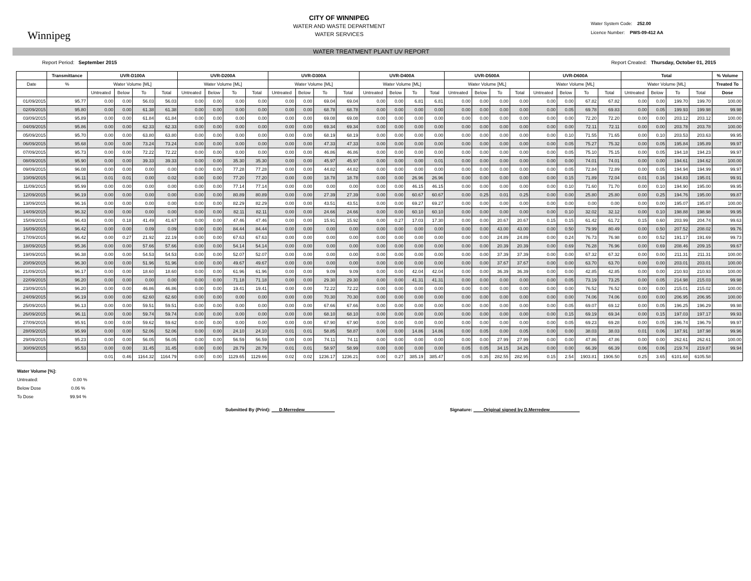Winnipeg
CITY OF WINNIPEG
WATER AND WASTE DEPARTMENT
WATER SERVICES
Water System Code: 252.00
Licence Number: PWS-09-412 AA
WATER TREATMENT PLANT UV REPORT
Report Period: September 2015 Report Created: Thursday, October 01, 2015
| | Transmittance | UVR-D100A | | | | UVR-D200A | | | | UVR-D300A | | | | UVR-D400A | | | | UVR-D500A | | | | UVR-D600A | | | | Total | | | | % Volume |
| --- | --- | --- | --- | --- | --- | --- | --- | --- | --- | --- | --- | --- | --- | --- | --- | --- | --- | --- | --- | --- | --- | --- | --- | --- | --- | --- | --- | --- | --- | --- |
| Date | % | Water Volume [ML] | | | | Water Volume [ML] | | | | Water Volume [ML] | | | | Water Volume [ML] | | | | Water Volume [ML] | | | | Water Volume [ML] | | | | Water Volume [ML] | | | | Treated To |
| | | Untreated | Below | To | Total | Untreated | Below | To | Total | Untreated | Below | To | Total | Untreated | Below | To | Total | Untreated | Below | To | Total | Untreated | Below | To | Total | Untreated | Below | To | Total | Dose |
| 01/09/2015 | 95.77 | 0.00 | 0.00 | 56.03 | 56.03 | 0.00 | 0.00 | 0.00 | 0.00 | 0.00 | 0.00 | 69.04 | 69.04 | 0.00 | 0.00 | 6.81 | 6.81 | 0.00 | 0.00 | 0.00 | 0.00 | 0.00 | 0.00 | 67.82 | 67.82 | 0.00 | 0.00 | 199.70 | 199.70 | 100.00 |
| 02/09/2015 | 95.80 | 0.00 | 0.00 | 61.38 | 61.38 | 0.00 | 0.00 | 0.00 | 0.00 | 0.00 | 0.00 | 68.78 | 68.78 | 0.00 | 0.00 | 0.00 | 0.00 | 0.00 | 0.00 | 0.00 | 0.00 | 0.00 | 0.05 | 69.78 | 69.83 | 0.00 | 0.05 | 199.93 | 199.98 | 99.98 |
| 03/09/2015 | 95.89 | 0.00 | 0.00 | 61.84 | 61.84 | 0.00 | 0.00 | 0.00 | 0.00 | 0.00 | 0.00 | 69.08 | 69.08 | 0.00 | 0.00 | 0.00 | 0.00 | 0.00 | 0.00 | 0.00 | 0.00 | 0.00 | 0.00 | 72.20 | 72.20 | 0.00 | 0.00 | 203.12 | 203.12 | 100.00 |
| 04/09/2015 | 95.86 | 0.00 | 0.00 | 62.33 | 62.33 | 0.00 | 0.00 | 0.00 | 0.00 | 0.00 | 0.00 | 69.34 | 69.34 | 0.00 | 0.00 | 0.00 | 0.00 | 0.00 | 0.00 | 0.00 | 0.00 | 0.00 | 0.00 | 72.11 | 72.11 | 0.00 | 0.00 | 203.78 | 203.78 | 100.00 |
| 05/09/2015 | 95.70 | 0.00 | 0.00 | 63.80 | 63.80 | 0.00 | 0.00 | 0.00 | 0.00 | 0.00 | 0.00 | 68.19 | 68.19 | 0.00 | 0.00 | 0.00 | 0.00 | 0.00 | 0.00 | 0.00 | 0.00 | 0.00 | 0.10 | 71.55 | 71.65 | 0.00 | 0.10 | 203.53 | 203.63 | 99.95 |
| 06/09/2015 | 95.68 | 0.00 | 0.00 | 73.24 | 73.24 | 0.00 | 0.00 | 0.00 | 0.00 | 0.00 | 0.00 | 47.33 | 47.33 | 0.00 | 0.00 | 0.00 | 0.00 | 0.00 | 0.00 | 0.00 | 0.00 | 0.00 | 0.05 | 75.27 | 75.32 | 0.00 | 0.05 | 195.84 | 195.89 | 99.97 |
| 07/09/2015 | 95.73 | 0.00 | 0.00 | 72.22 | 72.22 | 0.00 | 0.00 | 0.00 | 0.00 | 0.00 | 0.00 | 46.86 | 46.86 | 0.00 | 0.00 | 0.00 | 0.00 | 0.00 | 0.00 | 0.00 | 0.00 | 0.00 | 0.05 | 75.10 | 75.15 | 0.00 | 0.05 | 194.18 | 194.23 | 99.97 |
| 08/09/2015 | 95.90 | 0.00 | 0.00 | 39.33 | 39.33 | 0.00 | 0.00 | 35.30 | 35.30 | 0.00 | 0.00 | 45.97 | 45.97 | 0.00 | 0.00 | 0.00 | 0.01 | 0.00 | 0.00 | 0.00 | 0.00 | 0.00 | 0.00 | 74.01 | 74.01 | 0.00 | 0.00 | 194.61 | 194.62 | 100.00 |
| 09/09/2015 | 96.08 | 0.00 | 0.00 | 0.00 | 0.00 | 0.00 | 0.00 | 77.28 | 77.28 | 0.00 | 0.00 | 44.82 | 44.82 | 0.00 | 0.00 | 0.00 | 0.00 | 0.00 | 0.00 | 0.00 | 0.00 | 0.00 | 0.05 | 72.84 | 72.89 | 0.00 | 0.05 | 194.94 | 194.99 | 99.97 |
| 10/09/2015 | 96.11 | 0.01 | 0.01 | 0.00 | 0.02 | 0.00 | 0.00 | 77.20 | 77.20 | 0.00 | 0.00 | 18.78 | 18.78 | 0.00 | 0.00 | 26.96 | 26.96 | 0.00 | 0.00 | 0.00 | 0.00 | 0.00 | 0.15 | 71.89 | 72.04 | 0.01 | 0.16 | 194.83 | 195.01 | 99.91 |
| 11/09/2015 | 95.99 | 0.00 | 0.00 | 0.00 | 0.00 | 0.00 | 0.00 | 77.14 | 77.14 | 0.00 | 0.00 | 0.00 | 0.00 | 0.00 | 0.00 | 46.15 | 46.15 | 0.00 | 0.00 | 0.00 | 0.00 | 0.00 | 0.10 | 71.60 | 71.70 | 0.00 | 0.10 | 194.90 | 195.00 | 99.95 |
| 12/09/2015 | 96.19 | 0.00 | 0.00 | 0.00 | 0.00 | 0.00 | 0.00 | 80.89 | 80.89 | 0.00 | 0.00 | 27.39 | 27.39 | 0.00 | 0.00 | 60.67 | 60.67 | 0.00 | 0.25 | 0.01 | 0.25 | 0.00 | 0.00 | 25.80 | 25.80 | 0.00 | 0.25 | 194.76 | 195.00 | 99.87 |
| 13/09/2015 | 96.16 | 0.00 | 0.00 | 0.00 | 0.00 | 0.00 | 0.00 | 82.29 | 82.29 | 0.00 | 0.00 | 43.51 | 43.51 | 0.00 | 0.00 | 69.27 | 69.27 | 0.00 | 0.00 | 0.00 | 0.00 | 0.00 | 0.00 | 0.00 | 0.00 | 0.00 | 0.00 | 195.07 | 195.07 | 100.00 |
| 14/09/2015 | 96.32 | 0.00 | 0.00 | 0.00 | 0.00 | 0.00 | 0.00 | 82.11 | 82.11 | 0.00 | 0.00 | 24.66 | 24.66 | 0.00 | 0.00 | 60.10 | 60.10 | 0.00 | 0.00 | 0.00 | 0.00 | 0.00 | 0.10 | 32.02 | 32.12 | 0.00 | 0.10 | 198.88 | 198.98 | 99.95 |
| 15/09/2015 | 96.43 | 0.00 | 0.18 | 41.49 | 41.67 | 0.00 | 0.00 | 47.46 | 47.46 | 0.00 | 0.00 | 15.91 | 15.92 | 0.00 | 0.27 | 17.03 | 17.30 | 0.00 | 0.00 | 20.67 | 20.67 | 0.15 | 0.15 | 61.42 | 61.72 | 0.15 | 0.60 | 203.99 | 204.74 | 99.63 |
| 16/09/2015 | 96.42 | 0.00 | 0.00 | 0.09 | 0.09 | 0.00 | 0.00 | 84.44 | 84.44 | 0.00 | 0.00 | 0.00 | 0.00 | 0.00 | 0.00 | 0.00 | 0.00 | 0.00 | 0.00 | 43.00 | 43.00 | 0.00 | 0.50 | 79.99 | 80.49 | 0.00 | 0.50 | 207.52 | 208.02 | 99.76 |
| 17/09/2015 | 96.42 | 0.00 | 0.27 | 21.92 | 22.19 | 0.00 | 0.00 | 67.63 | 67.63 | 0.00 | 0.00 | 0.00 | 0.00 | 0.00 | 0.00 | 0.00 | 0.00 | 0.00 | 0.00 | 24.89 | 24.89 | 0.00 | 0.24 | 76.73 | 76.98 | 0.00 | 0.52 | 191.17 | 191.69 | 99.73 |
| 18/09/2015 | 95.36 | 0.00 | 0.00 | 57.66 | 57.66 | 0.00 | 0.00 | 54.14 | 54.14 | 0.00 | 0.00 | 0.00 | 0.00 | 0.00 | 0.00 | 0.00 | 0.00 | 0.00 | 0.00 | 20.39 | 20.39 | 0.00 | 0.69 | 76.28 | 76.96 | 0.00 | 0.69 | 208.46 | 209.15 | 99.67 |
| 19/09/2015 | 96.38 | 0.00 | 0.00 | 54.53 | 54.53 | 0.00 | 0.00 | 52.07 | 52.07 | 0.00 | 0.00 | 0.00 | 0.00 | 0.00 | 0.00 | 0.00 | 0.00 | 0.00 | 0.00 | 37.39 | 37.39 | 0.00 | 0.00 | 67.32 | 67.32 | 0.00 | 0.00 | 211.31 | 211.31 | 100.00 |
| 20/09/2015 | 96.30 | 0.00 | 0.00 | 51.96 | 51.96 | 0.00 | 0.00 | 49.67 | 49.67 | 0.00 | 0.00 | 0.00 | 0.00 | 0.00 | 0.00 | 0.00 | 0.00 | 0.00 | 0.00 | 37.67 | 37.67 | 0.00 | 0.00 | 63.70 | 63.70 | 0.00 | 0.00 | 203.01 | 203.01 | 100.00 |
| 21/09/2015 | 96.17 | 0.00 | 0.00 | 18.60 | 18.60 | 0.00 | 0.00 | 61.96 | 61.96 | 0.00 | 0.00 | 9.09 | 9.09 | 0.00 | 0.00 | 42.04 | 42.04 | 0.00 | 0.00 | 36.39 | 36.39 | 0.00 | 0.00 | 42.85 | 42.85 | 0.00 | 0.00 | 210.93 | 210.93 | 100.00 |
| 22/09/2015 | 96.20 | 0.00 | 0.00 | 0.00 | 0.00 | 0.00 | 0.00 | 71.18 | 71.18 | 0.00 | 0.00 | 29.30 | 29.30 | 0.00 | 0.00 | 41.31 | 41.31 | 0.00 | 0.00 | 0.00 | 0.00 | 0.00 | 0.05 | 73.19 | 73.25 | 0.00 | 0.05 | 214.98 | 215.03 | 99.98 |
| 23/09/2015 | 96.20 | 0.00 | 0.00 | 46.86 | 46.86 | 0.00 | 0.00 | 19.41 | 19.41 | 0.00 | 0.00 | 72.22 | 72.22 | 0.00 | 0.00 | 0.00 | 0.00 | 0.00 | 0.00 | 0.00 | 0.00 | 0.00 | 0.00 | 76.52 | 76.52 | 0.00 | 0.00 | 215.01 | 215.02 | 100.00 |
| 24/09/2015 | 96.19 | 0.00 | 0.00 | 62.60 | 62.60 | 0.00 | 0.00 | 0.00 | 0.00 | 0.00 | 0.00 | 70.30 | 70.30 | 0.00 | 0.00 | 0.00 | 0.00 | 0.00 | 0.00 | 0.00 | 0.00 | 0.00 | 0.00 | 74.06 | 74.06 | 0.00 | 0.00 | 206.95 | 206.95 | 100.00 |
| 25/09/2015 | 96.13 | 0.00 | 0.00 | 59.51 | 59.51 | 0.00 | 0.00 | 0.00 | 0.00 | 0.00 | 0.00 | 67.66 | 67.66 | 0.00 | 0.00 | 0.00 | 0.00 | 0.00 | 0.00 | 0.00 | 0.00 | 0.00 | 0.05 | 69.07 | 69.12 | 0.00 | 0.05 | 196.25 | 196.29 | 99.98 |
| 26/09/2015 | 96.11 | 0.00 | 0.00 | 59.74 | 59.74 | 0.00 | 0.00 | 0.00 | 0.00 | 0.00 | 0.00 | 68.10 | 68.10 | 0.00 | 0.00 | 0.00 | 0.00 | 0.00 | 0.00 | 0.00 | 0.00 | 0.00 | 0.15 | 69.19 | 69.34 | 0.00 | 0.15 | 197.03 | 197.17 | 99.93 |
| 27/09/2015 | 95.91 | 0.00 | 0.00 | 59.62 | 59.62 | 0.00 | 0.00 | 0.00 | 0.00 | 0.00 | 0.00 | 67.90 | 67.90 | 0.00 | 0.00 | 0.00 | 0.00 | 0.00 | 0.00 | 0.00 | 0.00 | 0.00 | 0.05 | 69.23 | 69.28 | 0.00 | 0.05 | 196.74 | 196.79 | 99.97 |
| 28/09/2015 | 95.99 | 0.00 | 0.00 | 52.06 | 52.06 | 0.00 | 0.00 | 24.10 | 24.10 | 0.01 | 0.01 | 58.85 | 58.87 | 0.00 | 0.00 | 14.86 | 14.86 | 0.00 | 0.05 | 0.00 | 0.05 | 0.00 | 0.00 | 38.03 | 38.03 | 0.01 | 0.06 | 187.91 | 187.98 | 99.96 |
| 29/09/2015 | 95.23 | 0.00 | 0.00 | 56.05 | 56.05 | 0.00 | 0.00 | 56.59 | 56.59 | 0.00 | 0.00 | 74.11 | 74.11 | 0.00 | 0.00 | 0.00 | 0.00 | 0.00 | 0.00 | 27.99 | 27.99 | 0.00 | 0.00 | 47.86 | 47.86 | 0.00 | 0.00 | 262.61 | 262.61 | 100.00 |
| 30/09/2015 | 95.53 | 0.00 | 0.00 | 31.45 | 31.45 | 0.00 | 0.00 | 28.79 | 28.79 | 0.01 | 0.01 | 58.97 | 58.99 | 0.00 | 0.00 | 0.00 | 0.00 | 0.05 | 0.05 | 34.15 | 34.26 | 0.00 | 0.00 | 66.39 | 66.39 | 0.06 | 0.06 | 219.74 | 219.87 | 99.94 |
| | | 0.01 | 0.46 | 1164.32 | 1164.79 | 0.00 | 0.00 | 1129.65 | 1129.66 | 0.02 | 0.02 | 1236.17 | 1236.21 | 0.00 | 0.27 | 385.19 | 385.47 | 0.05 | 0.35 | 282.55 | 282.95 | 0.15 | 2.54 | 1903.81 | 1906.50 | 0.25 | 3.65 | 6101.68 | 6105.58 | |
Water Volume [%]:
Untreated: 0.00 %
Below Dose 0.06 %
To Dose 99.94 %
Submitted By (Print): ___D.Merredew____________ Signature: ____Original signed by D.Merredew____________